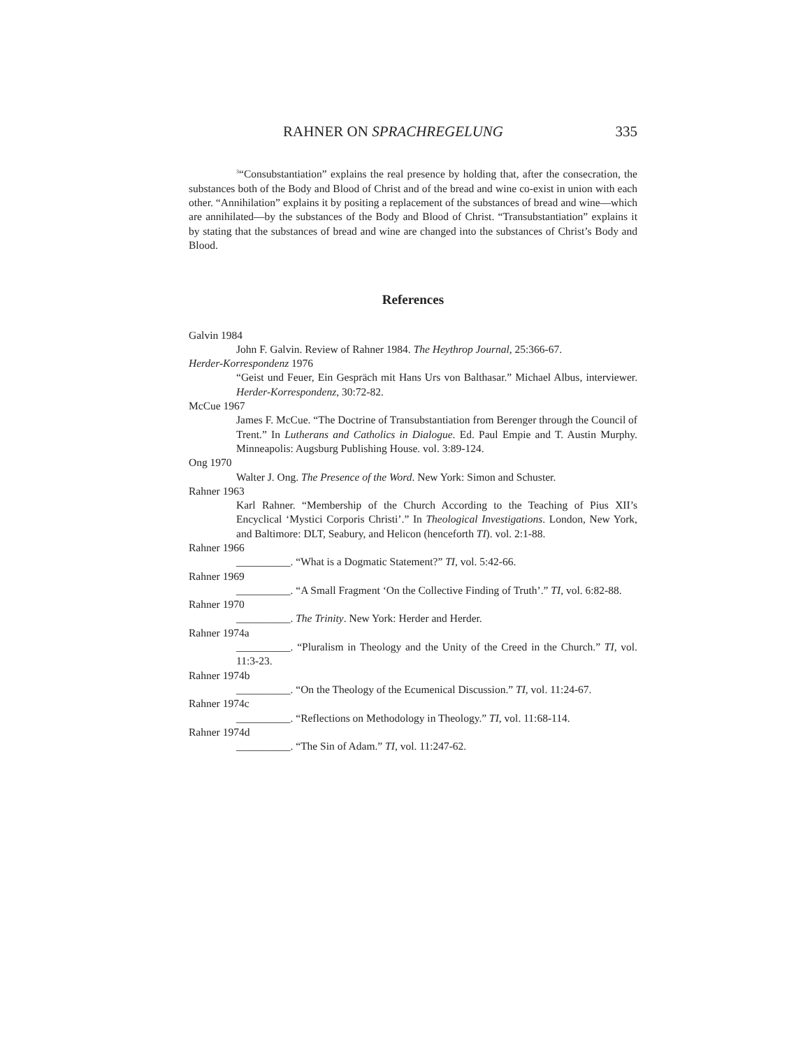RAHNER ON SPRACHREGELUNG 335
<sup>3</sup> “Consubstantiation” explains the real presence by holding that, after the consecration, the substances both of the Body and Blood of Christ and of the bread and wine co-exist in union with each other. “Annihilation” explains it by positing a replacement of the substances of bread and wine—which are annihilated—by the substances of the Body and Blood of Christ. “Transubstantiation” explains it by stating that the substances of bread and wine are changed into the substances of Christ’s Body and Blood.
References
Galvin 1984
John F. Galvin. Review of Rahner 1984. The Heythrop Journal, 25:366-67.
Herder-Korrespondenz 1976
“Geist und Feuer, Ein Gespräch mit Hans Urs von Balthasar.” Michael Albus, interviewer. Herder-Korrespondenz, 30:72-82.
McCue 1967
James F. McCue. “The Doctrine of Transubstantiation from Berenger through the Council of Trent.” In Lutherans and Catholics in Dialogue. Ed. Paul Empie and T. Austin Murphy. Minneapolis: Augsburg Publishing House. vol. 3:89-124.
Ong 1970
Walter J. Ong. The Presence of the Word. New York: Simon and Schuster.
Rahner 1963
Karl Rahner. “Membership of the Church According to the Teaching of Pius XII’s Encyclical ‘Mystici Corporis Christi’.” In Theological Investigations. London, New York, and Baltimore: DLT, Seabury, and Helicon (henceforth TI). vol. 2:1-88.
Rahner 1966
__________. “What is a Dogmatic Statement?” TI, vol. 5:42-66.
Rahner 1969
__________. “A Small Fragment ‘On the Collective Finding of Truth’.” TI, vol. 6:82-88.
Rahner 1970
__________. The Trinity. New York: Herder and Herder.
Rahner 1974a
__________. “Pluralism in Theology and the Unity of the Creed in the Church.” TI, vol. 11:3-23.
Rahner 1974b
__________. “On the Theology of the Ecumenical Discussion.” TI, vol. 11:24-67.
Rahner 1974c
__________. “Reflections on Methodology in Theology.” TI, vol. 11:68-114.
Rahner 1974d
__________. “The Sin of Adam.” TI, vol. 11:247-62.